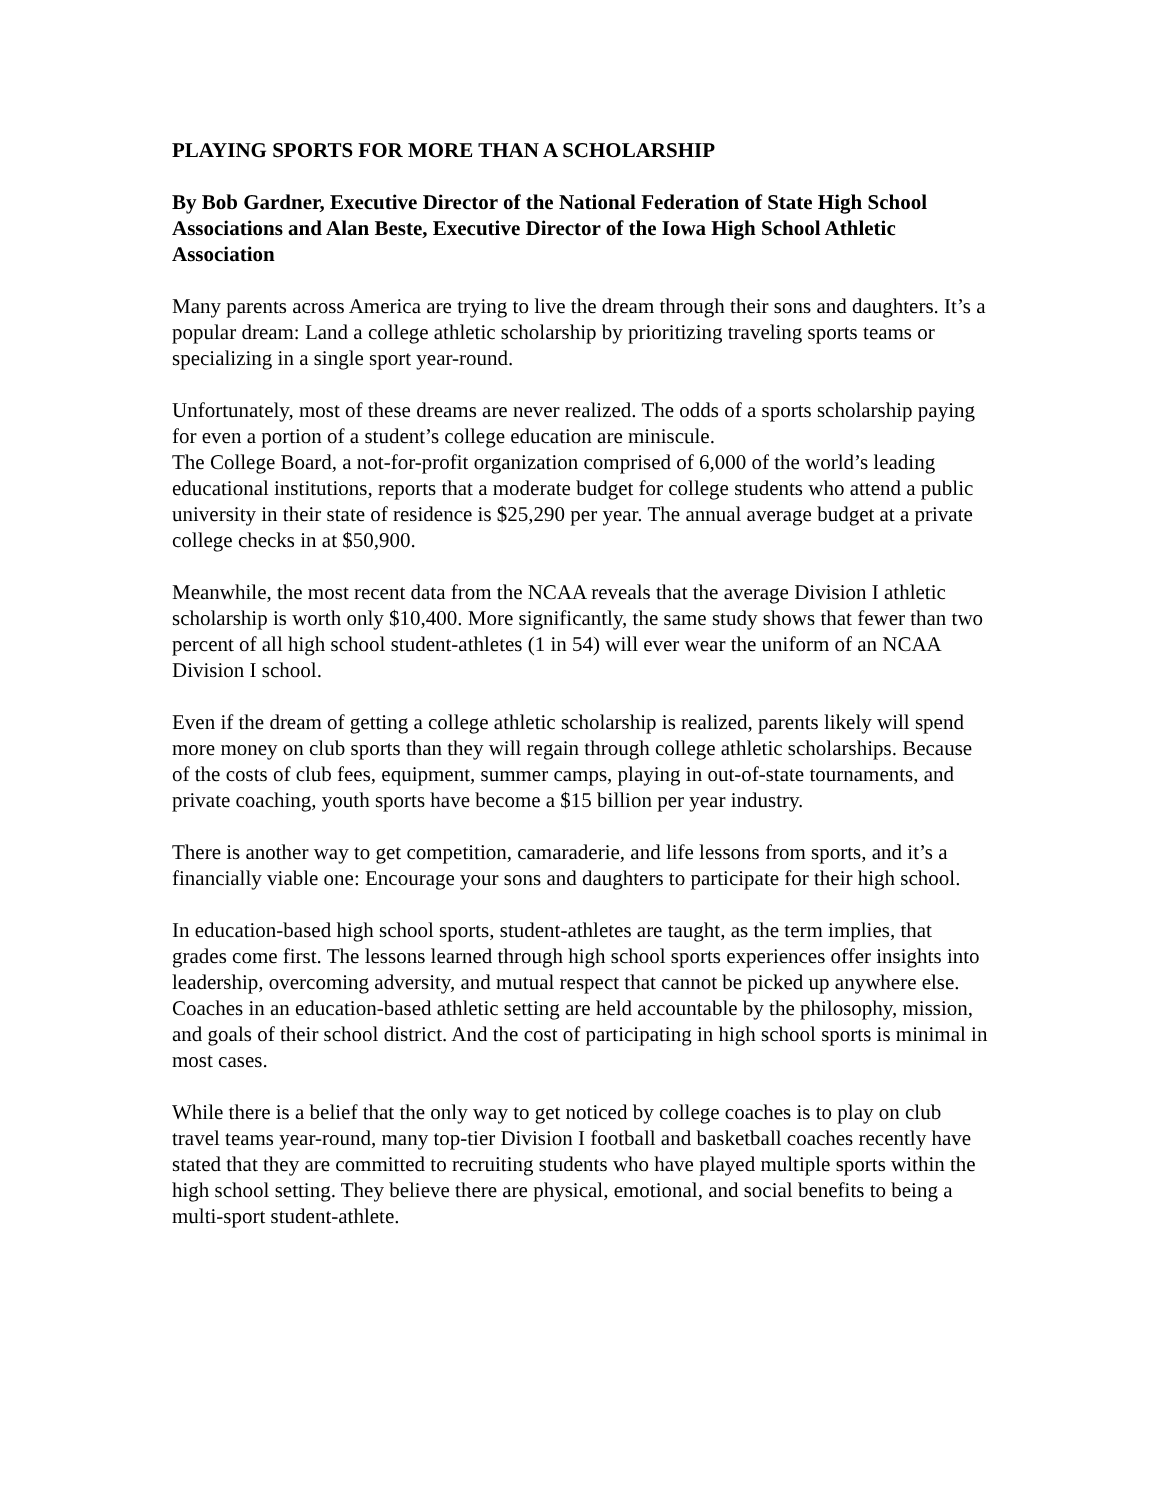PLAYING SPORTS FOR MORE THAN A SCHOLARSHIP
By Bob Gardner, Executive Director of the National Federation of State High School Associations and Alan Beste, Executive Director of the Iowa High School Athletic Association
Many parents across America are trying to live the dream through their sons and daughters. It’s a popular dream: Land a college athletic scholarship by prioritizing traveling sports teams or specializing in a single sport year-round.
Unfortunately, most of these dreams are never realized. The odds of a sports scholarship paying for even a portion of a student’s college education are miniscule.
The College Board, a not-for-profit organization comprised of 6,000 of the world’s leading educational institutions, reports that a moderate budget for college students who attend a public university in their state of residence is $25,290 per year. The annual average budget at a private college checks in at $50,900.
Meanwhile, the most recent data from the NCAA reveals that the average Division I athletic scholarship is worth only $10,400. More significantly, the same study shows that fewer than two percent of all high school student-athletes (1 in 54) will ever wear the uniform of an NCAA Division I school.
Even if the dream of getting a college athletic scholarship is realized, parents likely will spend more money on club sports than they will regain through college athletic scholarships. Because of the costs of club fees, equipment, summer camps, playing in out-of-state tournaments, and private coaching, youth sports have become a $15 billion per year industry.
There is another way to get competition, camaraderie, and life lessons from sports, and it’s a financially viable one: Encourage your sons and daughters to participate for their high school.
In education-based high school sports, student-athletes are taught, as the term implies, that grades come first. The lessons learned through high school sports experiences offer insights into leadership, overcoming adversity, and mutual respect that cannot be picked up anywhere else. Coaches in an education-based athletic setting are held accountable by the philosophy, mission, and goals of their school district. And the cost of participating in high school sports is minimal in most cases.
While there is a belief that the only way to get noticed by college coaches is to play on club travel teams year-round, many top-tier Division I football and basketball coaches recently have stated that they are committed to recruiting students who have played multiple sports within the high school setting. They believe there are physical, emotional, and social benefits to being a multi-sport student-athlete.